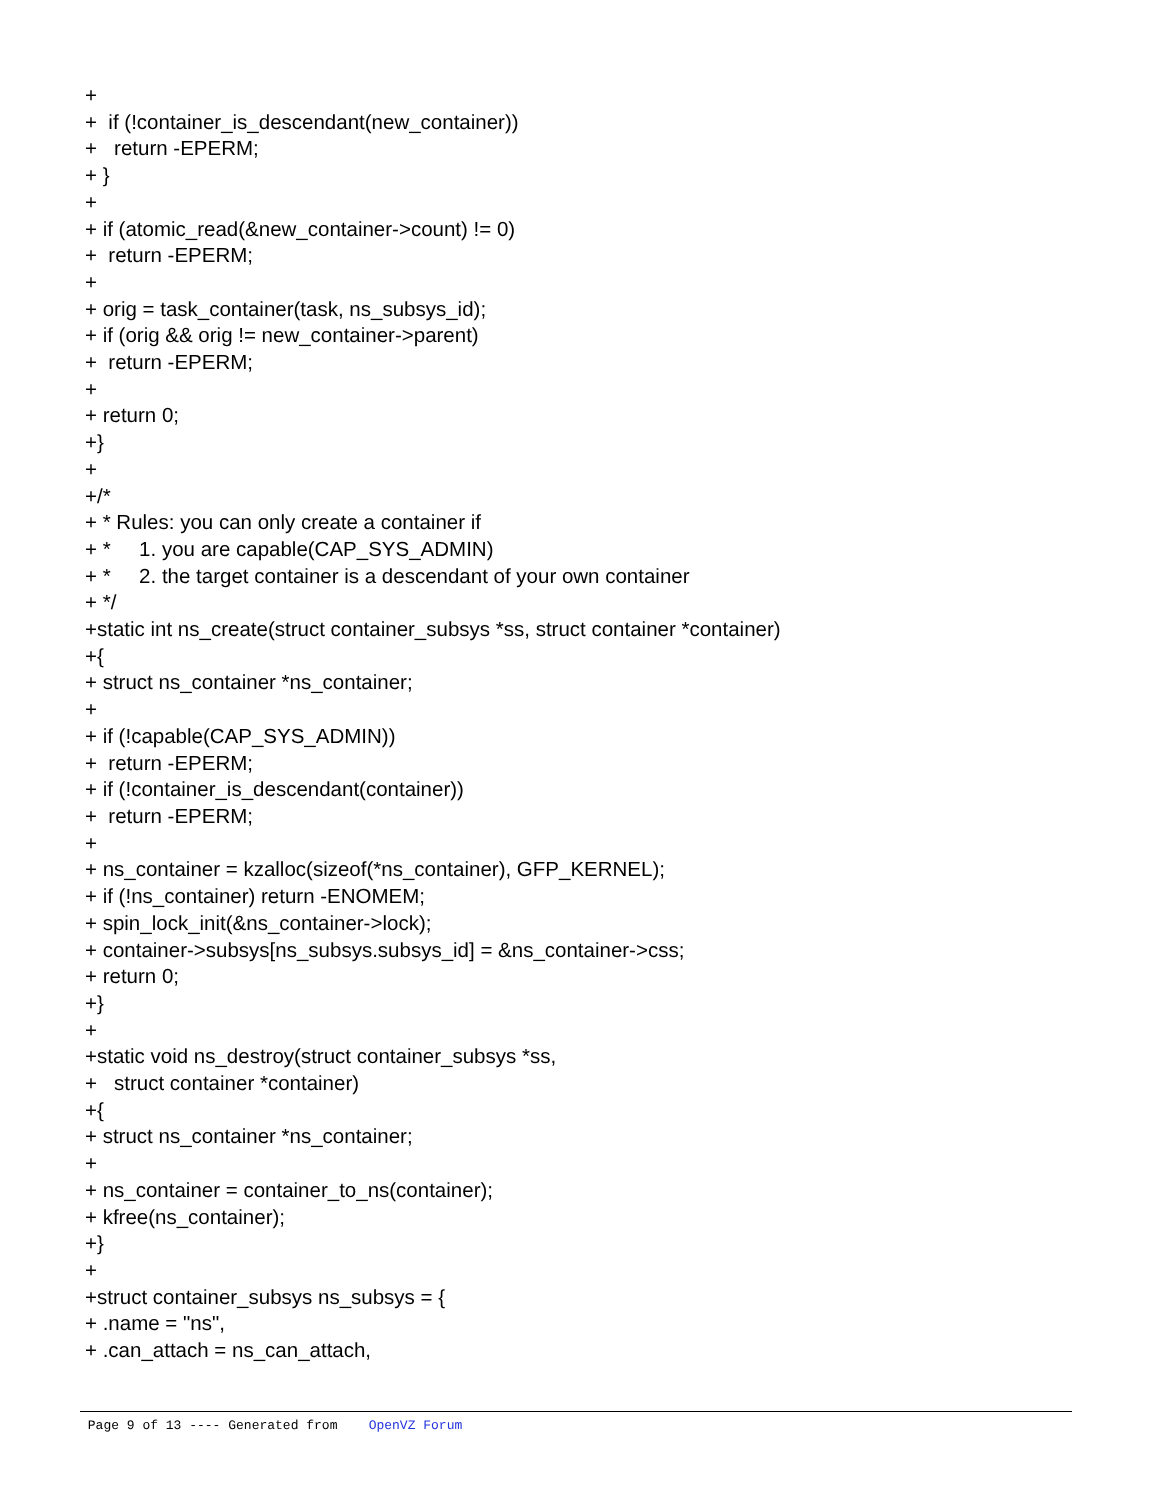+ + if (!container_is_descendant(new_container)) + return -EPERM; + } + + if (atomic_read(&new_container->count) != 0) + return -EPERM; + + orig = task_container(task, ns_subsys_id); + if (orig && orig != new_container->parent) + return -EPERM; + + return 0; +} + +/* + * Rules: you can only create a container if + * 1. you are capable(CAP_SYS_ADMIN) + * 2. the target container is a descendant of your own container + */ +static int ns_create(struct container_subsys *ss, struct container *container) +{ + struct ns_container *ns_container; + + if (!capable(CAP_SYS_ADMIN)) + return -EPERM; + if (!container_is_descendant(container)) + return -EPERM; + + ns_container = kzalloc(sizeof(*ns_container), GFP_KERNEL); + if (!ns_container) return -ENOMEM; + spin_lock_init(&ns_container->lock); + container->subsys[ns_subsys.subsys_id] = &ns_container->css; + return 0; +} + +static void ns_destroy(struct container_subsys *ss, + struct container *container) +{ + struct ns_container *ns_container; + + ns_container = container_to_ns(container); + kfree(ns_container); +} + +struct container_subsys ns_subsys = { + .name = "ns", + .can_attach = ns_can_attach,
Page 9 of 13 ---- Generated from OpenVZ Forum